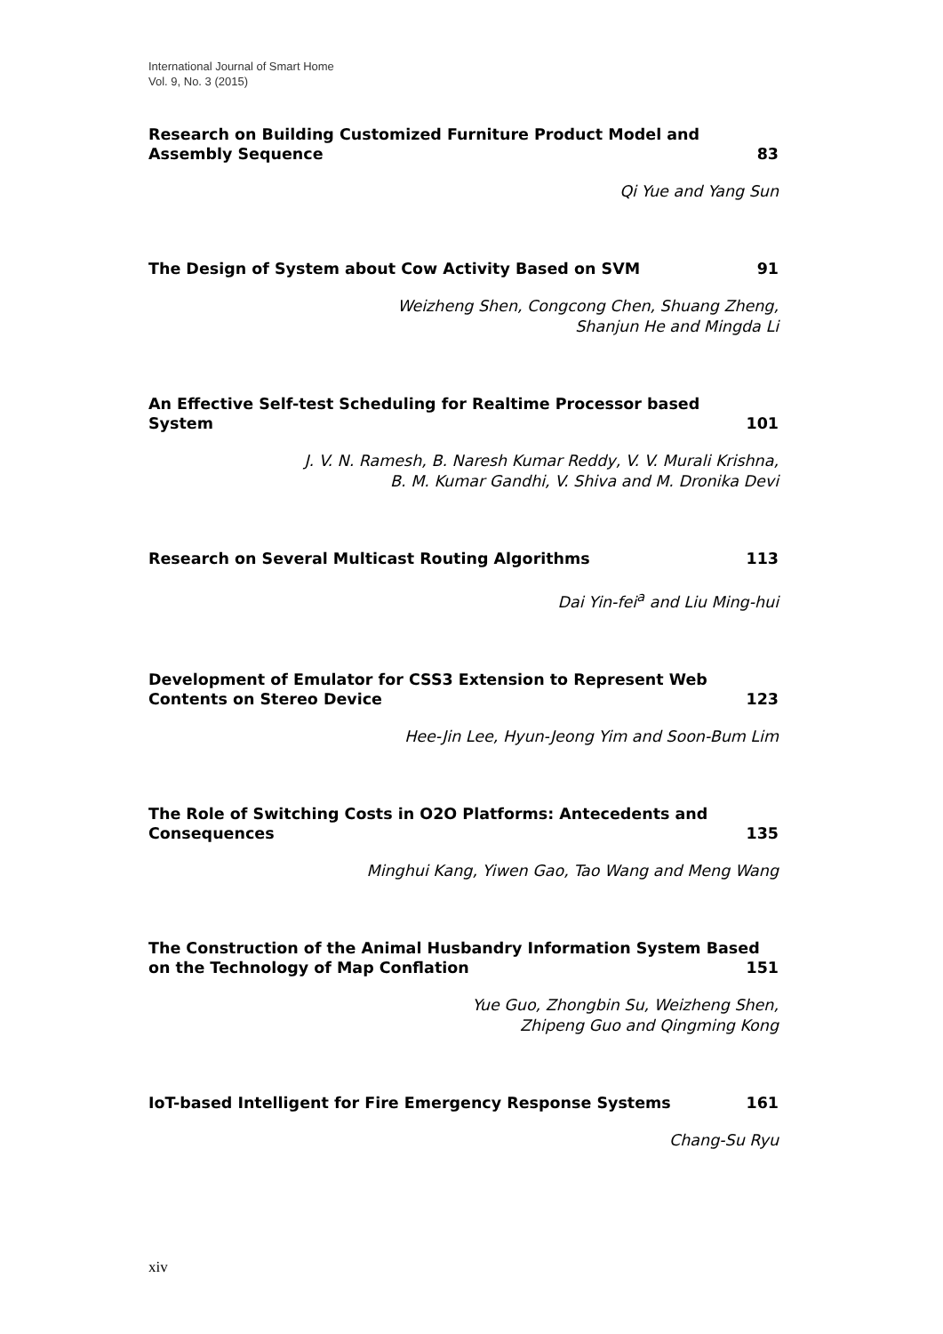International Journal of Smart Home
Vol. 9, No. 3 (2015)
Research on Building Customized Furniture Product Model and
Assembly Sequence 83
Qi Yue and Yang Sun
The Design of System about Cow Activity Based on SVM 91
Weizheng Shen, Congcong Chen, Shuang Zheng,
Shanjun He and Mingda Li
An Effective Self-test Scheduling for Realtime Processor based
System 101
J. V. N. Ramesh, B. Naresh Kumar Reddy, V. V. Murali Krishna,
B. M. Kumar Gandhi, V. Shiva and M. Dronika Devi
Research on Several Multicast Routing Algorithms 113
Dai Yin-fei<sup>a</sup> and Liu Ming-hui
Development of Emulator for CSS3 Extension to Represent Web
Contents on Stereo Device 123
Hee-Jin Lee, Hyun-Jeong Yim and Soon-Bum Lim
The Role of Switching Costs in O2O Platforms: Antecedents and
Consequences 135
Minghui Kang, Yiwen Gao, Tao Wang and Meng Wang
The Construction of the Animal Husbandry Information System Based
on the Technology of Map Conflation 151
Yue Guo, Zhongbin Su, Weizheng Shen,
Zhipeng Guo and Qingming Kong
IoT-based Intelligent for Fire Emergency Response Systems 161
Chang-Su Ryu
xiv